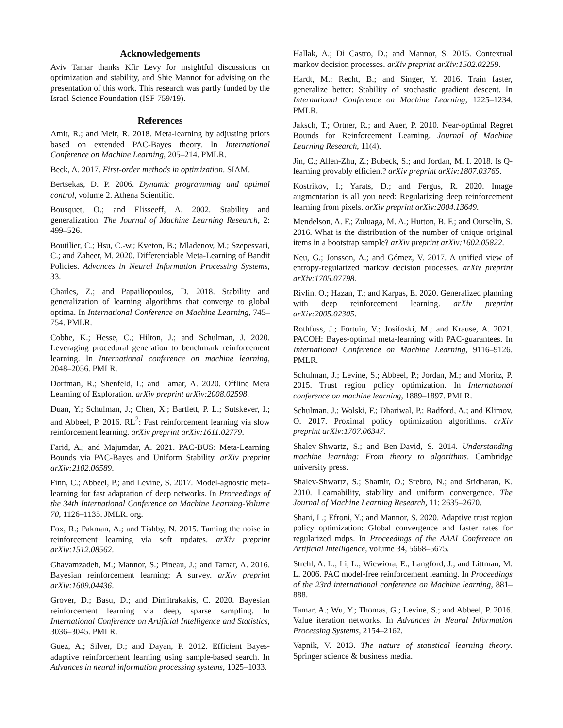Acknowledgements
Aviv Tamar thanks Kfir Levy for insightful discussions on optimization and stability, and Shie Mannor for advising on the presentation of this work. This research was partly funded by the Israel Science Foundation (ISF-759/19).
References
Amit, R.; and Meir, R. 2018. Meta-learning by adjusting priors based on extended PAC-Bayes theory. In International Conference on Machine Learning, 205–214. PMLR.
Beck, A. 2017. First-order methods in optimization. SIAM.
Bertsekas, D. P. 2006. Dynamic programming and optimal control, volume 2. Athena Scientific.
Bousquet, O.; and Elisseeff, A. 2002. Stability and generalization. The Journal of Machine Learning Research, 2: 499–526.
Boutilier, C.; Hsu, C.-w.; Kveton, B.; Mladenov, M.; Szepesvari, C.; and Zaheer, M. 2020. Differentiable Meta-Learning of Bandit Policies. Advances in Neural Information Processing Systems, 33.
Charles, Z.; and Papailiopoulos, D. 2018. Stability and generalization of learning algorithms that converge to global optima. In International Conference on Machine Learning, 745–754. PMLR.
Cobbe, K.; Hesse, C.; Hilton, J.; and Schulman, J. 2020. Leveraging procedural generation to benchmark reinforcement learning. In International conference on machine learning, 2048–2056. PMLR.
Dorfman, R.; Shenfeld, I.; and Tamar, A. 2020. Offline Meta Learning of Exploration. arXiv preprint arXiv:2008.02598.
Duan, Y.; Schulman, J.; Chen, X.; Bartlett, P. L.; Sutskever, I.; and Abbeel, P. 2016. RL<sup>2</sup>: Fast reinforcement learning via slow reinforcement learning. arXiv preprint arXiv:1611.02779.
Farid, A.; and Majumdar, A. 2021. PAC-BUS: Meta-Learning Bounds via PAC-Bayes and Uniform Stability. arXiv preprint arXiv:2102.06589.
Finn, C.; Abbeel, P.; and Levine, S. 2017. Model-agnostic meta-learning for fast adaptation of deep networks. In Proceedings of the 34th International Conference on Machine Learning-Volume 70, 1126–1135. JMLR. org.
Fox, R.; Pakman, A.; and Tishby, N. 2015. Taming the noise in reinforcement learning via soft updates. arXiv preprint arXiv:1512.08562.
Ghavamzadeh, M.; Mannor, S.; Pineau, J.; and Tamar, A. 2016. Bayesian reinforcement learning: A survey. arXiv preprint arXiv:1609.04436.
Grover, D.; Basu, D.; and Dimitrakakis, C. 2020. Bayesian reinforcement learning via deep, sparse sampling. In International Conference on Artificial Intelligence and Statistics, 3036–3045. PMLR.
Guez, A.; Silver, D.; and Dayan, P. 2012. Efficient Bayes-adaptive reinforcement learning using sample-based search. In Advances in neural information processing systems, 1025–1033.
Hallak, A.; Di Castro, D.; and Mannor, S. 2015. Contextual markov decision processes. arXiv preprint arXiv:1502.02259.
Hardt, M.; Recht, B.; and Singer, Y. 2016. Train faster, generalize better: Stability of stochastic gradient descent. In International Conference on Machine Learning, 1225–1234. PMLR.
Jaksch, T.; Ortner, R.; and Auer, P. 2010. Near-optimal Regret Bounds for Reinforcement Learning. Journal of Machine Learning Research, 11(4).
Jin, C.; Allen-Zhu, Z.; Bubeck, S.; and Jordan, M. I. 2018. Is Q-learning provably efficient? arXiv preprint arXiv:1807.03765.
Kostrikov, I.; Yarats, D.; and Fergus, R. 2020. Image augmentation is all you need: Regularizing deep reinforcement learning from pixels. arXiv preprint arXiv:2004.13649.
Mendelson, A. F.; Zuluaga, M. A.; Hutton, B. F.; and Ourselin, S. 2016. What is the distribution of the number of unique original items in a bootstrap sample? arXiv preprint arXiv:1602.05822.
Neu, G.; Jonsson, A.; and Gómez, V. 2017. A unified view of entropy-regularized markov decision processes. arXiv preprint arXiv:1705.07798.
Rivlin, O.; Hazan, T.; and Karpas, E. 2020. Generalized planning with deep reinforcement learning. arXiv preprint arXiv:2005.02305.
Rothfuss, J.; Fortuin, V.; Josifoski, M.; and Krause, A. 2021. PACOH: Bayes-optimal meta-learning with PAC-guarantees. In International Conference on Machine Learning, 9116–9126. PMLR.
Schulman, J.; Levine, S.; Abbeel, P.; Jordan, M.; and Moritz, P. 2015. Trust region policy optimization. In International conference on machine learning, 1889–1897. PMLR.
Schulman, J.; Wolski, F.; Dhariwal, P.; Radford, A.; and Klimov, O. 2017. Proximal policy optimization algorithms. arXiv preprint arXiv:1707.06347.
Shalev-Shwartz, S.; and Ben-David, S. 2014. Understanding machine learning: From theory to algorithms. Cambridge university press.
Shalev-Shwartz, S.; Shamir, O.; Srebro, N.; and Sridharan, K. 2010. Learnability, stability and uniform convergence. The Journal of Machine Learning Research, 11: 2635–2670.
Shani, L.; Efroni, Y.; and Mannor, S. 2020. Adaptive trust region policy optimization: Global convergence and faster rates for regularized mdps. In Proceedings of the AAAI Conference on Artificial Intelligence, volume 34, 5668–5675.
Strehl, A. L.; Li, L.; Wiewiora, E.; Langford, J.; and Littman, M. L. 2006. PAC model-free reinforcement learning. In Proceedings of the 23rd international conference on Machine learning, 881–888.
Tamar, A.; Wu, Y.; Thomas, G.; Levine, S.; and Abbeel, P. 2016. Value iteration networks. In Advances in Neural Information Processing Systems, 2154–2162.
Vapnik, V. 2013. The nature of statistical learning theory. Springer science & business media.